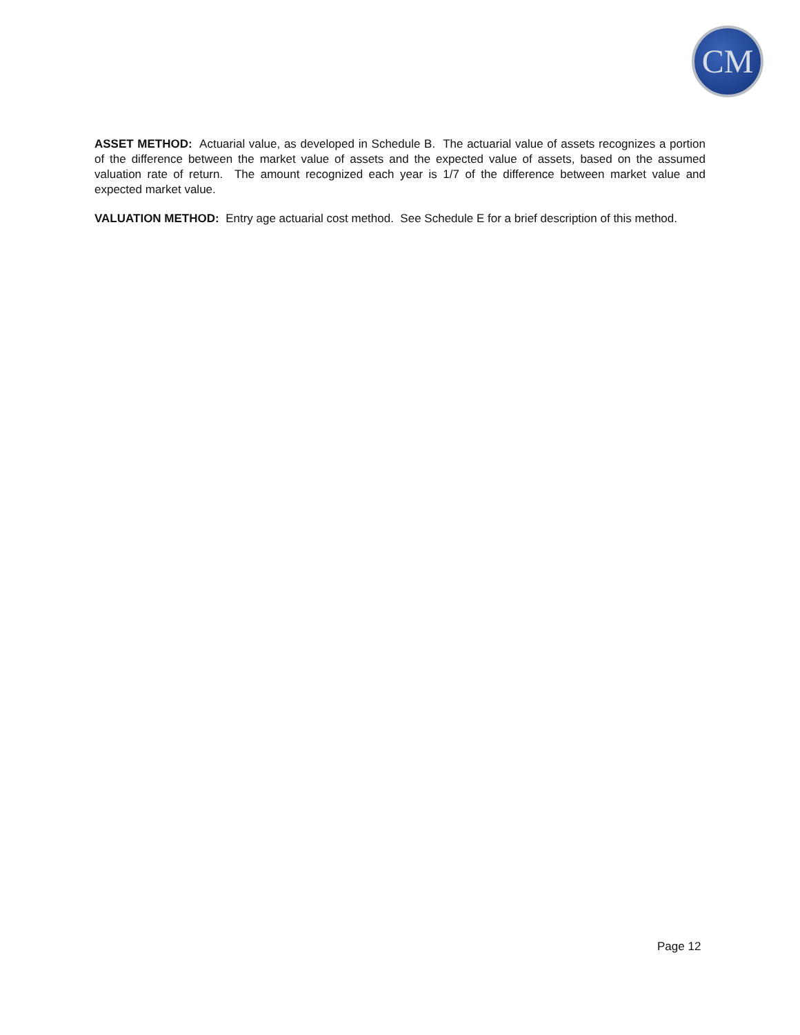CM
ASSET METHOD: Actuarial value, as developed in Schedule B. The actuarial value of assets recognizes a portion of the difference between the market value of assets and the expected value of assets, based on the assumed valuation rate of return. The amount recognized each year is 1/7 of the difference between market value and expected market value.
VALUATION METHOD: Entry age actuarial cost method. See Schedule E for a brief description of this method.
Page 12